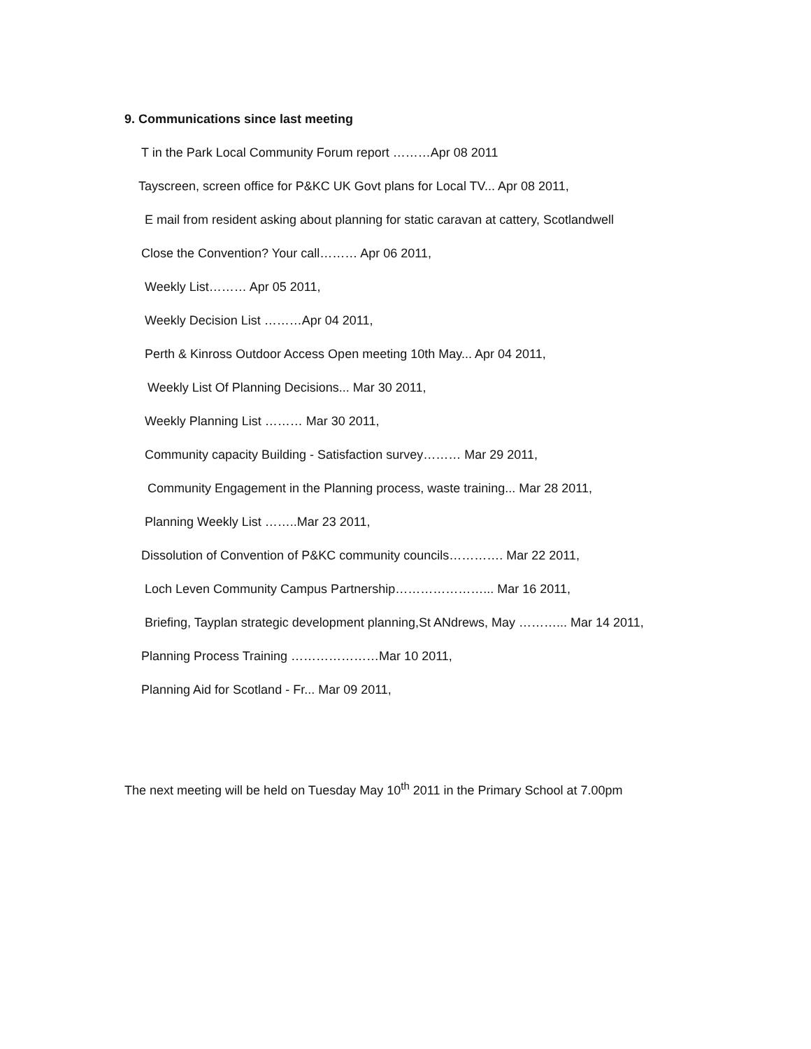9. Communications since last meeting
T in the Park Local Community Forum report ………Apr 08 2011
Tayscreen, screen office for P&KC UK Govt plans for Local TV... Apr 08 2011,
E mail from resident asking about planning for static caravan at cattery, Scotlandwell
Close the Convention? Your call……… Apr 06 2011,
Weekly List……… Apr 05 2011,
Weekly Decision List ………Apr 04 2011,
Perth & Kinross Outdoor Access Open meeting 10th May... Apr 04 2011,
Weekly List Of Planning Decisions... Mar 30 2011,
Weekly Planning List ……… Mar 30 2011,
Community capacity Building - Satisfaction survey……… Mar 29 2011,
Community Engagement in the Planning process, waste training... Mar 28 2011,
Planning Weekly List ……..Mar 23 2011,
Dissolution of Convention of P&KC community councils…………. Mar 22 2011,
Loch Leven Community Campus Partnership…………………... Mar 16 2011,
Briefing, Tayplan strategic development planning,St ANdrews, May ………... Mar 14 2011,
Planning Process Training …………………Mar 10 2011,
Planning Aid for Scotland - Fr... Mar 09 2011,
The next meeting will be held on Tuesday May 10<sup>th</sup> 2011 in the Primary School at 7.00pm